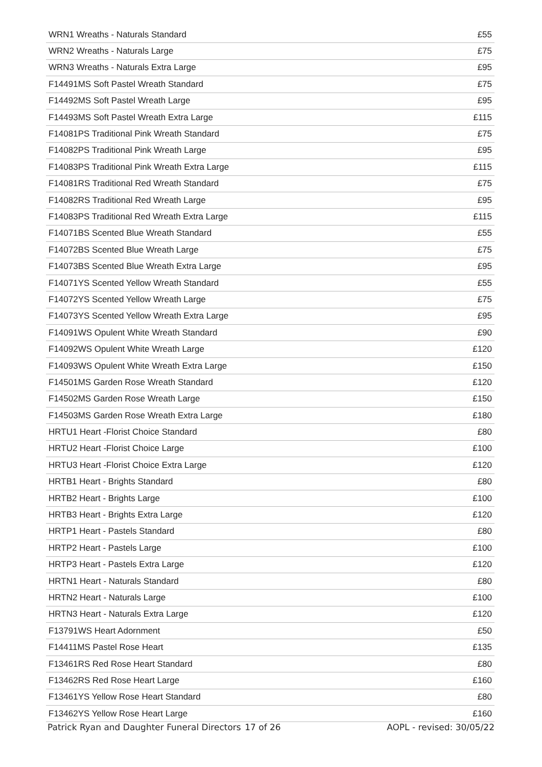| WRN1 Wreaths - Naturals Standard | £55 |
| WRN2 Wreaths - Naturals Large | £75 |
| WRN3 Wreaths - Naturals Extra Large | £95 |
| F14491MS Soft Pastel Wreath Standard | £75 |
| F14492MS Soft Pastel Wreath Large | £95 |
| F14493MS Soft Pastel Wreath Extra Large | £115 |
| F14081PS Traditional Pink Wreath Standard | £75 |
| F14082PS Traditional Pink Wreath Large | £95 |
| F14083PS Traditional Pink Wreath Extra Large | £115 |
| F14081RS Traditional Red Wreath Standard | £75 |
| F14082RS Traditional Red Wreath Large | £95 |
| F14083PS Traditional Red Wreath Extra Large | £115 |
| F14071BS Scented Blue Wreath Standard | £55 |
| F14072BS Scented Blue Wreath Large | £75 |
| F14073BS Scented Blue Wreath Extra Large | £95 |
| F14071YS Scented Yellow Wreath Standard | £55 |
| F14072YS Scented Yellow Wreath Large | £75 |
| F14073YS Scented Yellow Wreath Extra Large | £95 |
| F14091WS Opulent White Wreath Standard | £90 |
| F14092WS Opulent White Wreath Large | £120 |
| F14093WS Opulent White Wreath Extra Large | £150 |
| F14501MS Garden Rose Wreath Standard | £120 |
| F14502MS Garden Rose Wreath Large | £150 |
| F14503MS Garden Rose Wreath Extra Large | £180 |
| HRTU1 Heart -Florist Choice Standard | £80 |
| HRTU2 Heart -Florist Choice Large | £100 |
| HRTU3 Heart -Florist Choice Extra Large | £120 |
| HRTB1 Heart - Brights Standard | £80 |
| HRTB2 Heart - Brights Large | £100 |
| HRTB3 Heart - Brights Extra Large | £120 |
| HRTP1 Heart - Pastels Standard | £80 |
| HRTP2 Heart - Pastels Large | £100 |
| HRTP3 Heart - Pastels Extra Large | £120 |
| HRTN1 Heart - Naturals Standard | £80 |
| HRTN2 Heart - Naturals Large | £100 |
| HRTN3 Heart - Naturals Extra Large | £120 |
| F13791WS Heart Adornment | £50 |
| F14411MS Pastel Rose Heart | £135 |
| F13461RS Red Rose Heart Standard | £80 |
| F13462RS Red Rose Heart Large | £160 |
| F13461YS Yellow Rose Heart Standard | £80 |
| F13462YS Yellow Rose Heart Large | £160 |
Patrick Ryan and Daughter Funeral Directors 17 of 26 AOPL - revised: 30/05/22